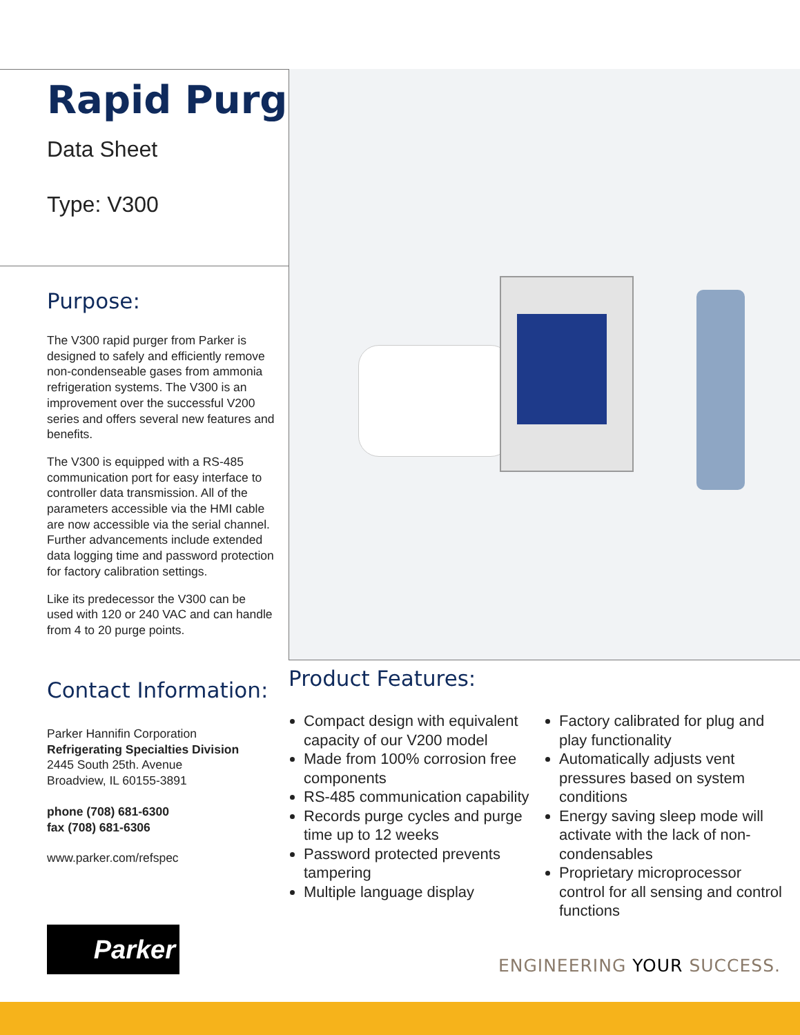Rapid Purger
Data Sheet
Type: V300
Purpose:
The V300 rapid purger from Parker is designed to safely and efficiently remove non-condenseable gases from ammonia refrigeration systems. The V300 is an improvement over the successful V200 series and offers several new features and benefits.
The V300 is equipped with a RS-485 communication port for easy interface to controller data transmission. All of the parameters accessible via the HMI cable are now accessible via the serial channel. Further advancements include extended data logging time and password protection for factory calibration settings.
Like its predecessor the V300 can be used with 120 or 240 VAC and can handle from 4 to 20 purge points.
Contact Information:
Parker Hannifin Corporation
Refrigerating Specialties Division
2445 South 25th. Avenue
Broadview, IL 60155-3891
phone (708) 681-6300
fax (708) 681-6306
www.parker.com/refspec
Product Features:
Compact design with equivalent capacity of our V200 model
Made from 100% corrosion free components
RS-485 communication capability
Records purge cycles and purge time up to 12 weeks
Password protected prevents tampering
Multiple language display
Factory calibrated for plug and play functionality
Automatically adjusts vent pressures based on system conditions
Energy saving sleep mode will activate with the lack of non-condensables
Proprietary microprocessor control for all sensing and control functions
Parker
ENGINEERING YOUR SUCCESS.